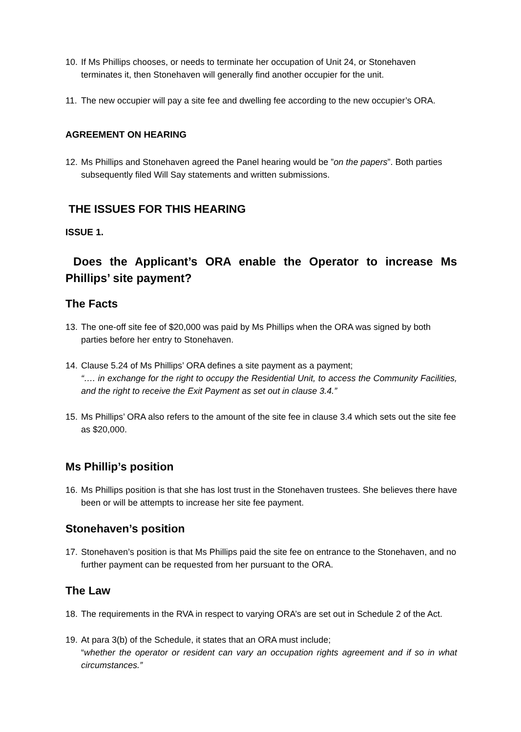10. If Ms Phillips chooses, or needs to terminate her occupation of Unit 24, or Stonehaven terminates it, then Stonehaven will generally find another occupier for the unit.
11. The new occupier will pay a site fee and dwelling fee according to the new occupier’s ORA.
AGREEMENT ON HEARING
12. Ms Phillips and Stonehaven agreed the Panel hearing would be ”on the papers”. Both parties subsequently filed Will Say statements and written submissions.
THE ISSUES FOR THIS HEARING
ISSUE 1.
Does the Applicant’s ORA enable the Operator to increase Ms Phillips’ site payment?
The Facts
13. The one-off site fee of $20,000 was paid by Ms Phillips when the ORA was signed by both parties before her entry to Stonehaven.
14. Clause 5.24 of Ms Phillips’ ORA defines a site payment as a payment;
“…. in exchange for the right to occupy the Residential Unit, to access the Community Facilities, and the right to receive the Exit Payment as set out in clause 3.4.”
15. Ms Phillips’ ORA also refers to the amount of the site fee in clause 3.4 which sets out the site fee as $20,000.
Ms Phillip’s position
16. Ms Phillips position is that she has lost trust in the Stonehaven trustees. She believes there have been or will be attempts to increase her site fee payment.
Stonehaven’s position
17. Stonehaven’s position is that Ms Phillips paid the site fee on entrance to the Stonehaven, and no further payment can be requested from her pursuant to the ORA.
The Law
18. The requirements in the RVA in respect to varying ORA’s are set out in Schedule 2 of the Act.
19. At para 3(b) of the Schedule, it states that an ORA must include;
“whether the operator or resident can vary an occupation rights agreement and if so in what circumstances.”